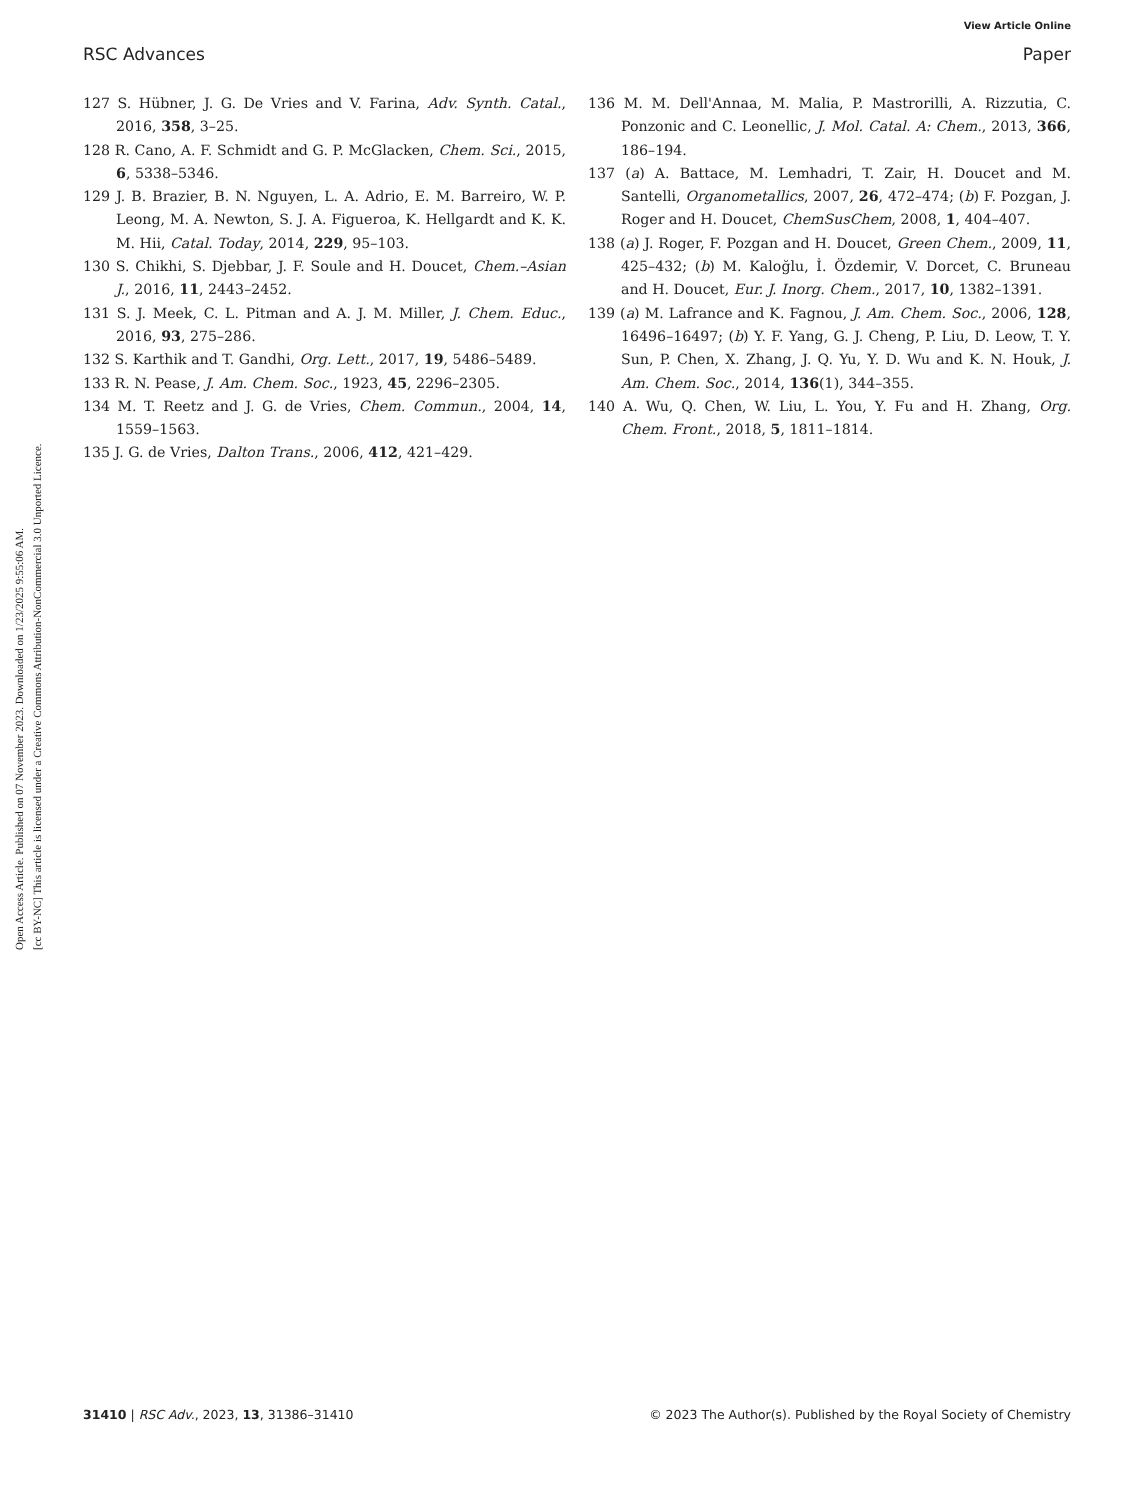View Article Online
RSC Advances Paper
Open Access Article. Published on 07 November 2023. Downloaded on 1/23/2025 9:55:06 AM.
[cc BY-NC] This article is licensed under a Creative Commons Attribution-NonCommercial 3.0 Unported Licence.
127 S. Hübner, J. G. De Vries and V. Farina, Adv. Synth. Catal., 2016, 358, 3–25.
128 R. Cano, A. F. Schmidt and G. P. McGlacken, Chem. Sci., 2015, 6, 5338–5346.
129 J. B. Brazier, B. N. Nguyen, L. A. Adrio, E. M. Barreiro, W. P. Leong, M. A. Newton, S. J. A. Figueroa, K. Hellgardt and K. K. M. Hii, Catal. Today, 2014, 229, 95–103.
130 S. Chikhi, S. Djebbar, J. F. Soule and H. Doucet, Chem.–Asian J., 2016, 11, 2443–2452.
131 S. J. Meek, C. L. Pitman and A. J. M. Miller, J. Chem. Educ., 2016, 93, 275–286.
132 S. Karthik and T. Gandhi, Org. Lett., 2017, 19, 5486–5489.
133 R. N. Pease, J. Am. Chem. Soc., 1923, 45, 2296–2305.
134 M. T. Reetz and J. G. de Vries, Chem. Commun., 2004, 14, 1559–1563.
135 J. G. de Vries, Dalton Trans., 2006, 412, 421–429.
136 M. M. Dell'Annaa, M. Malia, P. Mastrorilli, A. Rizzutia, C. Ponzonic and C. Leonellic, J. Mol. Catal. A: Chem., 2013, 366, 186–194.
137 (a) A. Battace, M. Lemhadri, T. Zair, H. Doucet and M. Santelli, Organometallics, 2007, 26, 472–474; (b) F. Pozgan, J. Roger and H. Doucet, ChemSusChem, 2008, 1, 404–407.
138 (a) J. Roger, F. Pozgan and H. Doucet, Green Chem., 2009, 11, 425–432; (b) M. Kaloğlu, İ. Özdemir, V. Dorcet, C. Bruneau and H. Doucet, Eur. J. Inorg. Chem., 2017, 10, 1382–1391.
139 (a) M. Lafrance and K. Fagnou, J. Am. Chem. Soc., 2006, 128, 16496–16497; (b) Y. F. Yang, G. J. Cheng, P. Liu, D. Leow, T. Y. Sun, P. Chen, X. Zhang, J. Q. Yu, Y. D. Wu and K. N. Houk, J. Am. Chem. Soc., 2014, 136(1), 344–355.
140 A. Wu, Q. Chen, W. Liu, L. You, Y. Fu and H. Zhang, Org. Chem. Front., 2018, 5, 1811–1814.
31410 | RSC Adv., 2023, 13, 31386–31410 © 2023 The Author(s). Published by the Royal Society of Chemistry